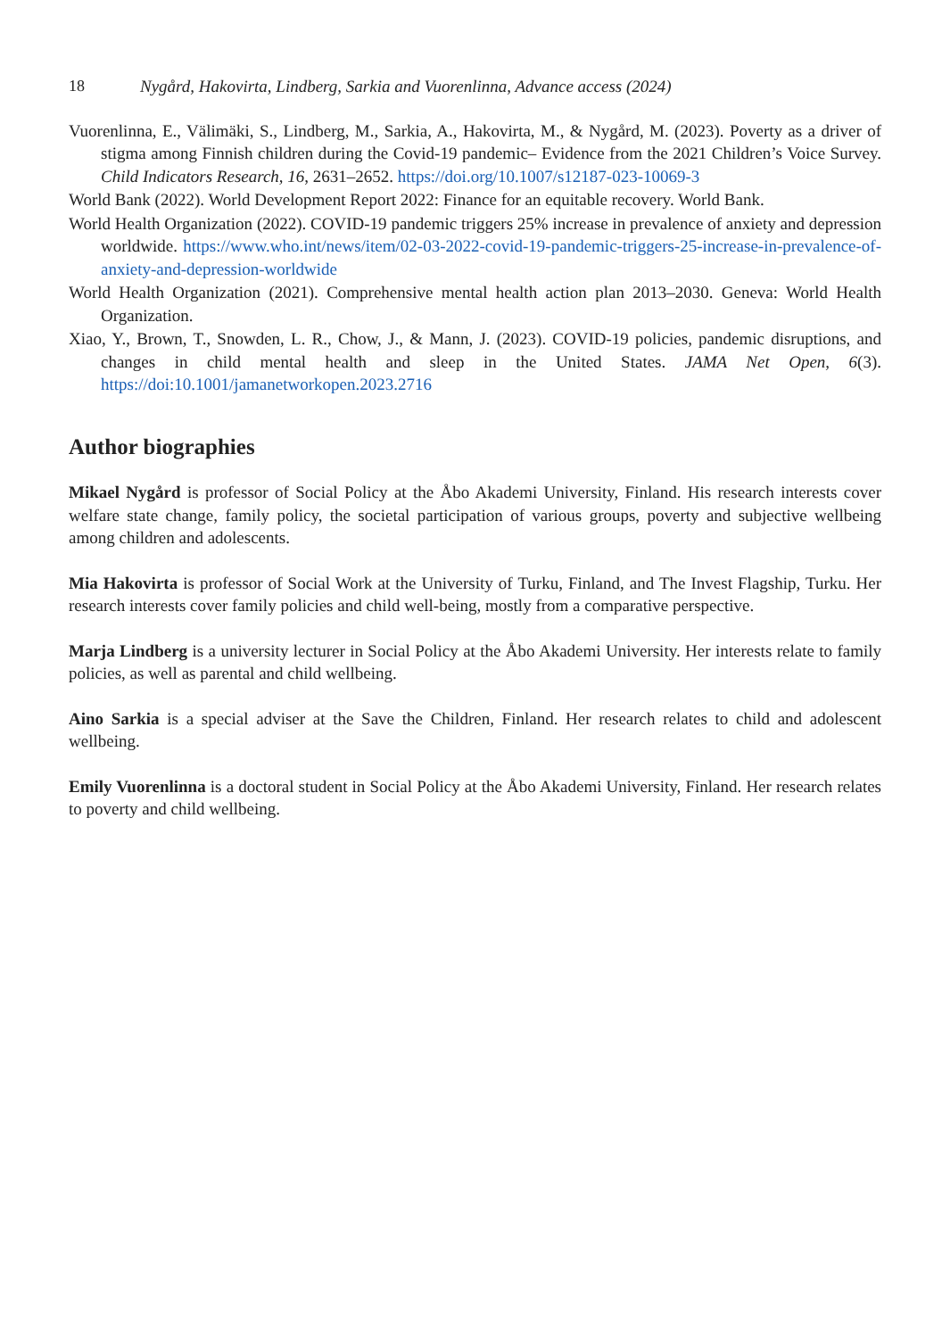18 Nygård, Hakovirta, Lindberg, Sarkia and Vuorenlinna, Advance access (2024)
Vuorenlinna, E., Välimäki, S., Lindberg, M., Sarkia, A., Hakovirta, M., & Nygård, M. (2023). Poverty as a driver of stigma among Finnish children during the Covid-19 pandemic– Evidence from the 2021 Children’s Voice Survey. Child Indicators Research, 16, 2631–2652. https://doi.org/10.1007/s12187-023-10069-3
World Bank (2022). World Development Report 2022: Finance for an equitable recovery. World Bank.
World Health Organization (2022). COVID-19 pandemic triggers 25% increase in prevalence of anxiety and depression worldwide. https://www.who.int/news/item/02-03-2022-covid-19-pandemic-triggers-25-increase-in-prevalence-of-anxiety-and-depression-worldwide
World Health Organization (2021). Comprehensive mental health action plan 2013–2030. Geneva: World Health Organization.
Xiao, Y., Brown, T., Snowden, L. R., Chow, J., & Mann, J. (2023). COVID-19 policies, pandemic disruptions, and changes in child mental health and sleep in the United States. JAMA Net Open, 6(3). https://doi:10.1001/jamanetworkopen.2023.2716
Author biographies
Mikael Nygård is professor of Social Policy at the Åbo Akademi University, Finland. His research interests cover welfare state change, family policy, the societal participation of various groups, poverty and subjective wellbeing among children and adolescents.
Mia Hakovirta is professor of Social Work at the University of Turku, Finland, and The Invest Flagship, Turku. Her research interests cover family policies and child well-being, mostly from a comparative perspective.
Marja Lindberg is a university lecturer in Social Policy at the Åbo Akademi University. Her interests relate to family policies, as well as parental and child wellbeing.
Aino Sarkia is a special adviser at the Save the Children, Finland. Her research relates to child and adolescent wellbeing.
Emily Vuorenlinna is a doctoral student in Social Policy at the Åbo Akademi University, Finland. Her research relates to poverty and child wellbeing.